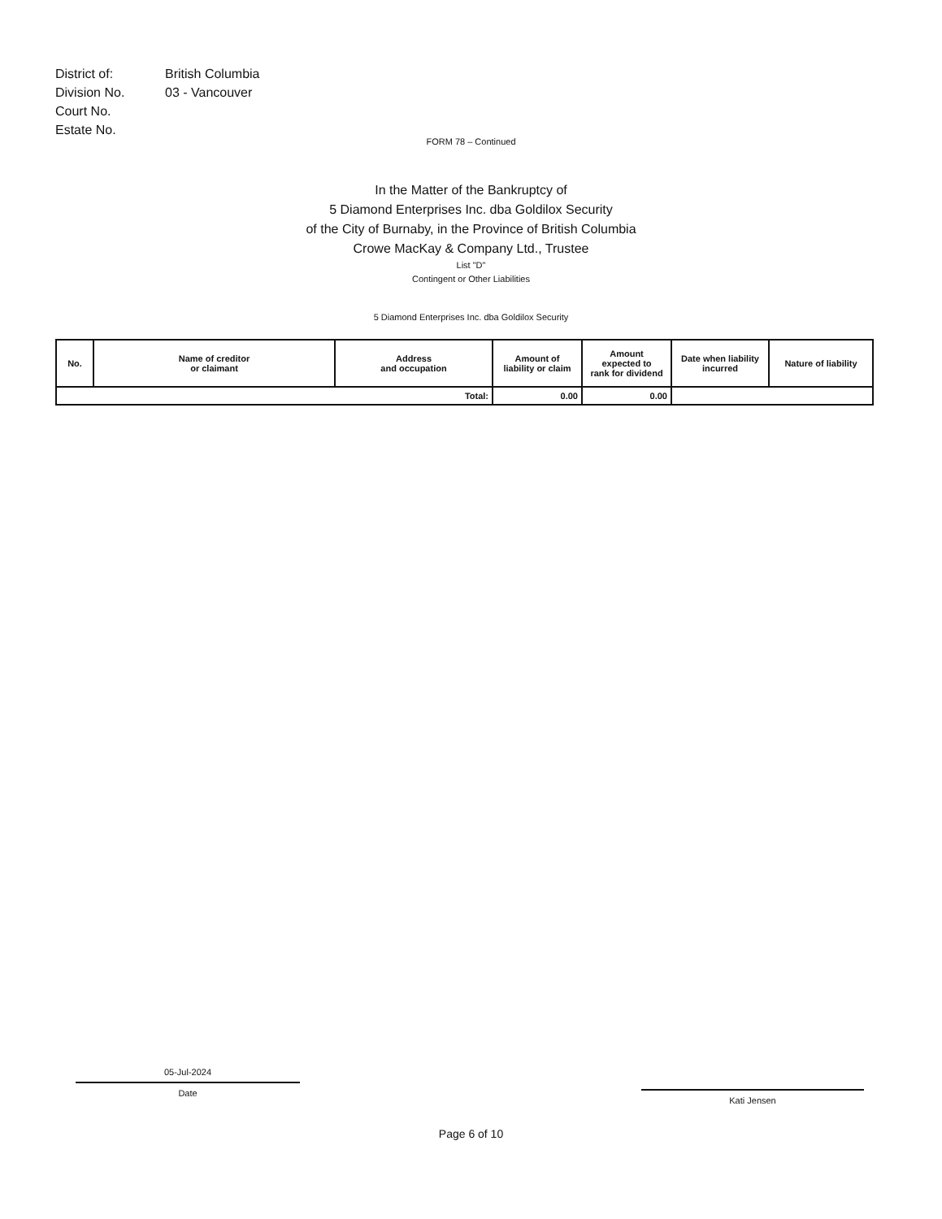| District of: | British Columbia |
| Division No. | 03 - Vancouver |
| Court No. | |
| Estate No. | |
FORM 78 – Continued
In the Matter of the Bankruptcy of
5 Diamond Enterprises Inc. dba Goldilox Security
of the City of Burnaby, in the Province of British Columbia
Crowe MacKay & Company Ltd., Trustee
List "D"
Contingent or Other Liabilities
5 Diamond Enterprises Inc. dba Goldilox Security
| No. | Name of creditor or claimant | Address and occupation | Amount of liability or claim | Amount expected to rank for dividend | Date when liability incurred | Nature of liability |
| --- | --- | --- | --- | --- | --- | --- |
| Total: | | | 0.00 | 0.00 | | |
05-Jul-2024
Date
Kati Jensen
Page 6 of 10